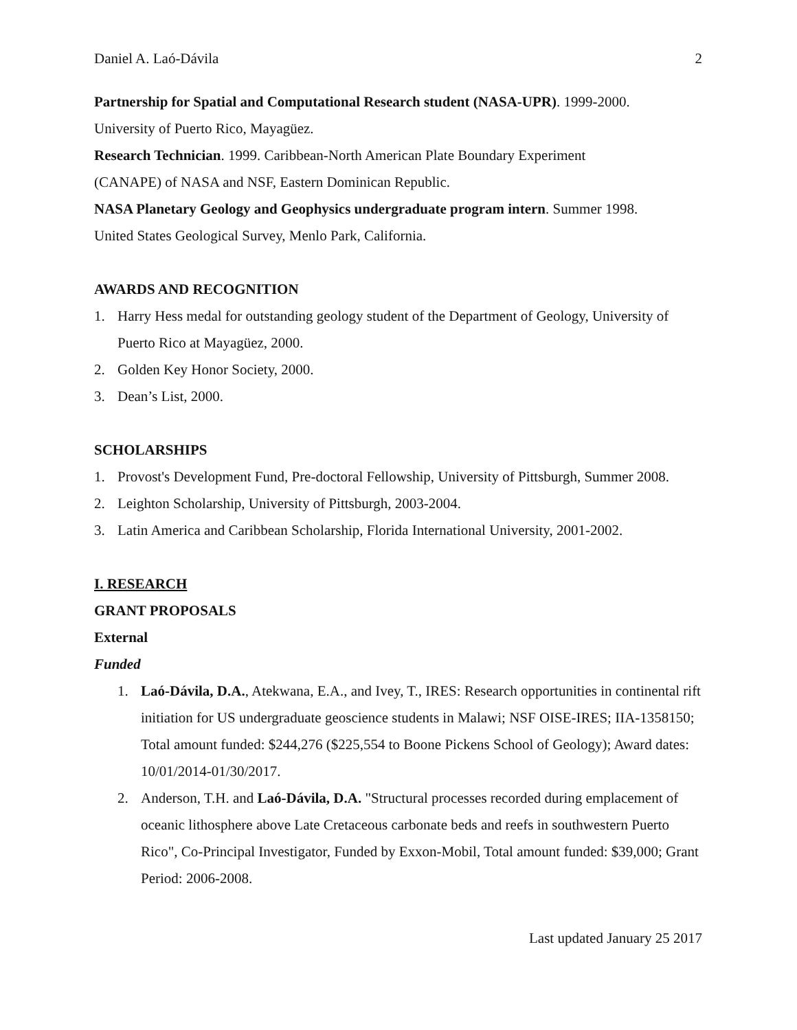Daniel A. Laó-Dávila 2
Partnership for Spatial and Computational Research student (NASA-UPR). 1999-2000.
University of Puerto Rico, Mayagüez.
Research Technician. 1999. Caribbean-North American Plate Boundary Experiment
(CANAPE) of NASA and NSF, Eastern Dominican Republic.
NASA Planetary Geology and Geophysics undergraduate program intern. Summer 1998.
United States Geological Survey, Menlo Park, California.
AWARDS AND RECOGNITION
1. Harry Hess medal for outstanding geology student of the Department of Geology, University of Puerto Rico at Mayagüez, 2000.
2. Golden Key Honor Society, 2000.
3. Dean’s List, 2000.
SCHOLARSHIPS
1. Provost's Development Fund, Pre-doctoral Fellowship, University of Pittsburgh, Summer 2008.
2. Leighton Scholarship, University of Pittsburgh, 2003-2004.
3. Latin America and Caribbean Scholarship, Florida International University, 2001-2002.
I. RESEARCH
GRANT PROPOSALS
External
Funded
1. Laó-Dávila, D.A., Atekwana, E.A., and Ivey, T., IRES: Research opportunities in continental rift initiation for US undergraduate geoscience students in Malawi; NSF OISE-IRES; IIA-1358150; Total amount funded: $244,276 ($225,554 to Boone Pickens School of Geology); Award dates: 10/01/2014-01/30/2017.
2. Anderson, T.H. and Laó-Dávila, D.A. "Structural processes recorded during emplacement of oceanic lithosphere above Late Cretaceous carbonate beds and reefs in southwestern Puerto Rico", Co-Principal Investigator, Funded by Exxon-Mobil, Total amount funded: $39,000; Grant Period: 2006-2008.
Last updated January 25 2017